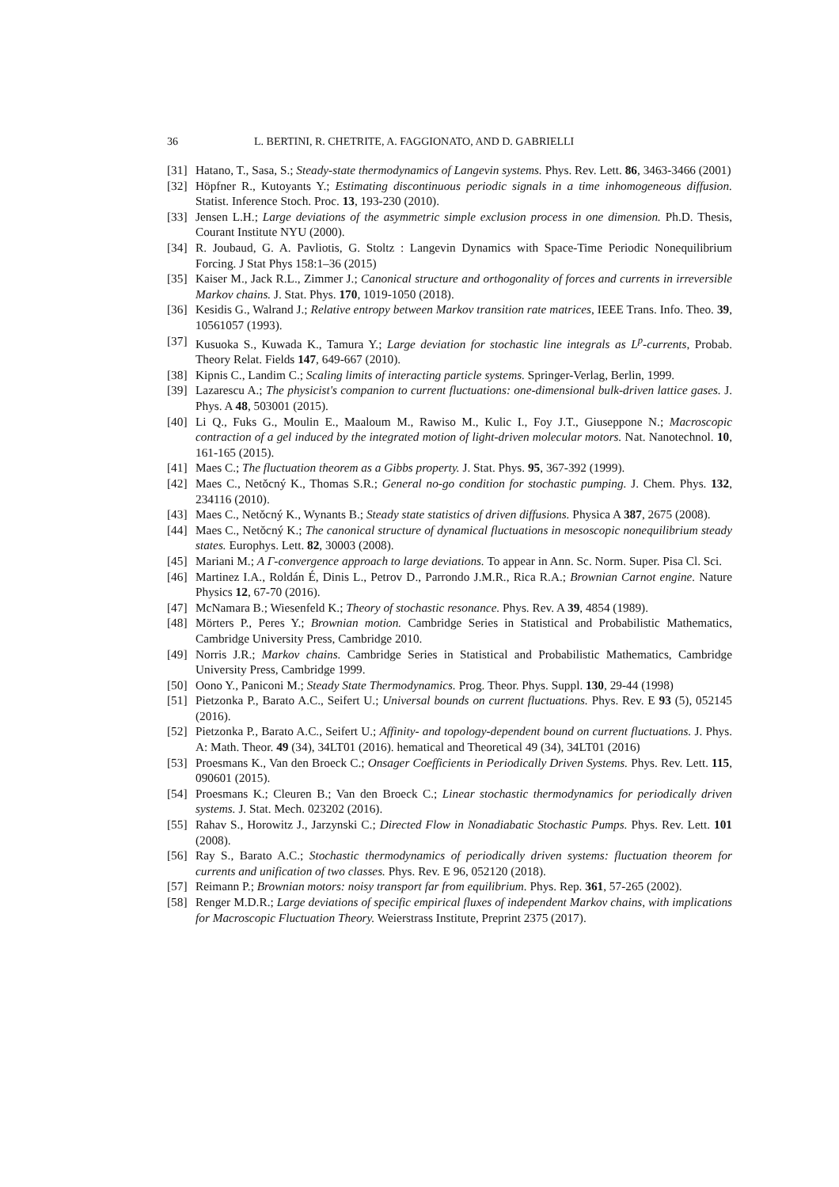36 L. BERTINI, R. CHETRITE, A. FAGGIONATO, AND D. GABRIELLI
[31] Hatano, T., Sasa, S.; Steady-state thermodynamics of Langevin systems. Phys. Rev. Lett. 86, 3463-3466 (2001)
[32] Höpfner R., Kutoyants Y.; Estimating discontinuous periodic signals in a time inhomogeneous diffusion. Statist. Inference Stoch. Proc. 13, 193-230 (2010).
[33] Jensen L.H.; Large deviations of the asymmetric simple exclusion process in one dimension. Ph.D. Thesis, Courant Institute NYU (2000).
[34] R. Joubaud, G. A. Pavliotis, G. Stoltz : Langevin Dynamics with Space-Time Periodic Nonequilibrium Forcing. J Stat Phys 158:1–36 (2015)
[35] Kaiser M., Jack R.L., Zimmer J.; Canonical structure and orthogonality of forces and currents in irreversible Markov chains. J. Stat. Phys. 170, 1019-1050 (2018).
[36] Kesidis G., Walrand J.; Relative entropy between Markov transition rate matrices, IEEE Trans. Info. Theo. 39, 10561057 (1993).
[37] Kusuoka S., Kuwada K., Tamura Y.; Large deviation for stochastic line integrals as L<sup>p</sup>-currents, Probab. Theory Relat. Fields 147, 649-667 (2010).
[38] Kipnis C., Landim C.; Scaling limits of interacting particle systems. Springer-Verlag, Berlin, 1999.
[39] Lazarescu A.; The physicist's companion to current fluctuations: one-dimensional bulk-driven lattice gases. J. Phys. A 48, 503001 (2015).
[40] Li Q., Fuks G., Moulin E., Maaloum M., Rawiso M., Kulic I., Foy J.T., Giuseppone N.; Macroscopic contraction of a gel induced by the integrated motion of light-driven molecular motors. Nat. Nanotechnol. 10, 161-165 (2015).
[41] Maes C.; The fluctuation theorem as a Gibbs property. J. Stat. Phys. 95, 367-392 (1999).
[42] Maes C., Netŏcný K., Thomas S.R.; General no-go condition for stochastic pumping. J. Chem. Phys. 132, 234116 (2010).
[43] Maes C., Netŏcný K., Wynants B.; Steady state statistics of driven diffusions. Physica A 387, 2675 (2008).
[44] Maes C., Netŏcný K.; The canonical structure of dynamical fluctuations in mesoscopic nonequilibrium steady states. Europhys. Lett. 82, 30003 (2008).
[45] Mariani M.; A Γ-convergence approach to large deviations. To appear in Ann. Sc. Norm. Super. Pisa Cl. Sci.
[46] Martinez I.A., Roldán É, Dinis L., Petrov D., Parrondo J.M.R., Rica R.A.; Brownian Carnot engine. Nature Physics 12, 67-70 (2016).
[47] McNamara B.; Wiesenfeld K.; Theory of stochastic resonance. Phys. Rev. A 39, 4854 (1989).
[48] Mörters P., Peres Y.; Brownian motion. Cambridge Series in Statistical and Probabilistic Mathematics, Cambridge University Press, Cambridge 2010.
[49] Norris J.R.; Markov chains. Cambridge Series in Statistical and Probabilistic Mathematics, Cambridge University Press, Cambridge 1999.
[50] Oono Y., Paniconi M.; Steady State Thermodynamics. Prog. Theor. Phys. Suppl. 130, 29-44 (1998)
[51] Pietzonka P., Barato A.C., Seifert U.; Universal bounds on current fluctuations. Phys. Rev. E 93 (5), 052145 (2016).
[52] Pietzonka P., Barato A.C., Seifert U.; Affinity- and topology-dependent bound on current fluctuations. J. Phys. A: Math. Theor. 49 (34), 34LT01 (2016). hematical and Theoretical 49 (34), 34LT01 (2016)
[53] Proesmans K., Van den Broeck C.; Onsager Coefficients in Periodically Driven Systems. Phys. Rev. Lett. 115, 090601 (2015).
[54] Proesmans K.; Cleuren B.; Van den Broeck C.; Linear stochastic thermodynamics for periodically driven systems. J. Stat. Mech. 023202 (2016).
[55] Rahav S., Horowitz J., Jarzynski C.; Directed Flow in Nonadiabatic Stochastic Pumps. Phys. Rev. Lett. 101 (2008).
[56] Ray S., Barato A.C.; Stochastic thermodynamics of periodically driven systems: fluctuation theorem for currents and unification of two classes. Phys. Rev. E 96, 052120 (2018).
[57] Reimann P.; Brownian motors: noisy transport far from equilibrium. Phys. Rep. 361, 57-265 (2002).
[58] Renger M.D.R.; Large deviations of specific empirical fluxes of independent Markov chains, with implications for Macroscopic Fluctuation Theory. Weierstrass Institute, Preprint 2375 (2017).